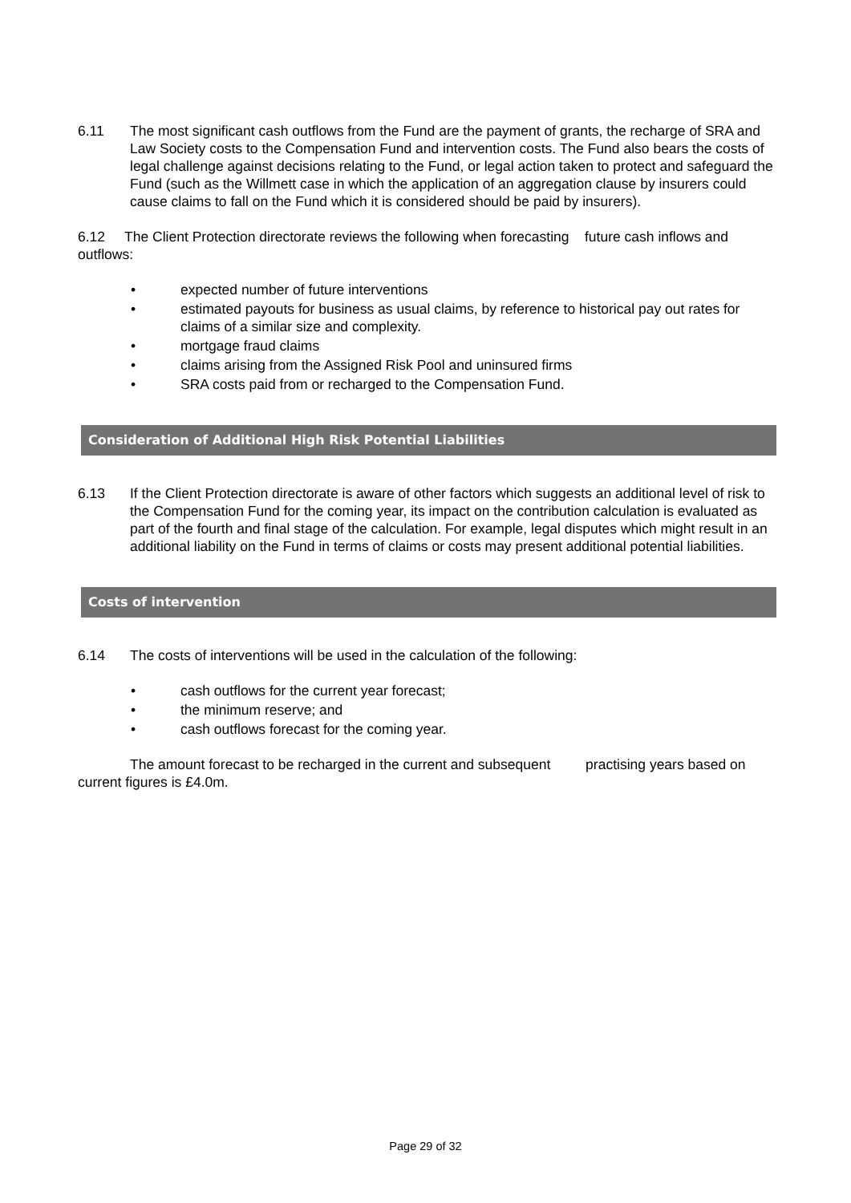6.11 The most significant cash outflows from the Fund are the payment of grants, the recharge of SRA and Law Society costs to the Compensation Fund and intervention costs. The Fund also bears the costs of legal challenge against decisions relating to the Fund, or legal action taken to protect and safeguard the Fund (such as the Willmett case in which the application of an aggregation clause by insurers could cause claims to fall on the Fund which it is considered should be paid by insurers).
6.12 The Client Protection directorate reviews the following when forecasting future cash inflows and outflows:
• expected number of future interventions
• estimated payouts for business as usual claims, by reference to historical pay out rates for claims of a similar size and complexity.
• mortgage fraud claims
• claims arising from the Assigned Risk Pool and uninsured firms
• SRA costs paid from or recharged to the Compensation Fund.
Consideration of Additional High Risk Potential Liabilities
6.13 If the Client Protection directorate is aware of other factors which suggests an additional level of risk to the Compensation Fund for the coming year, its impact on the contribution calculation is evaluated as part of the fourth and final stage of the calculation. For example, legal disputes which might result in an additional liability on the Fund in terms of claims or costs may present additional potential liabilities.
Costs of intervention
6.14 The costs of interventions will be used in the calculation of the following:
• cash outflows for the current year forecast;
• the minimum reserve; and
• cash outflows forecast for the coming year.
The amount forecast to be recharged in the current and subsequent practising years based on current figures is £4.0m.
Page 29 of 32